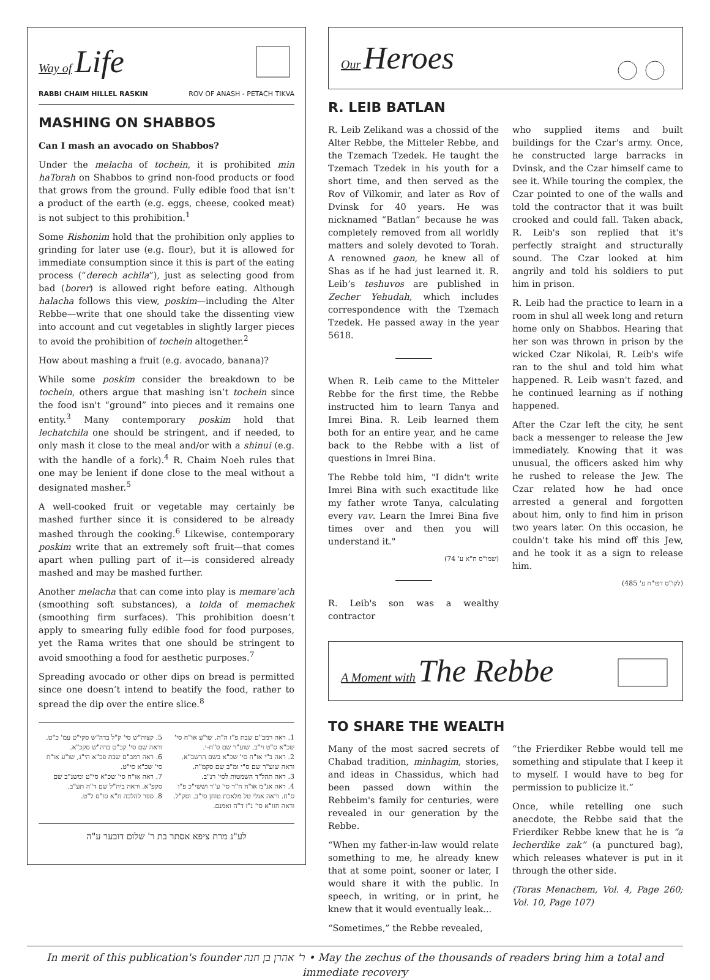Way of Life
RABBI CHAIM HILLEL RASKIN ROV OF ANASH - PETACH TIKVA
MASHING ON SHABBOS
Can I mash an avocado on Shabbos?
Under the melacha of tochein, it is prohibited min haTorah on Shabbos to grind non-food products or food that grows from the ground. Fully edible food that isn’t a product of the earth (e.g. eggs, cheese, cooked meat) is not subject to this prohibition.<sup>1</sup>
Some Rishonim hold that the prohibition only applies to grinding for later use (e.g. flour), but it is allowed for immediate consumption since it this is part of the eating process (“derech achila”), just as selecting good from bad (borer) is allowed right before eating. Although halacha follows this view, poskim—including the Alter Rebbe—write that one should take the dissenting view into account and cut vegetables in slightly larger pieces to avoid the prohibition of tochein altogether.<sup>2</sup>
How about mashing a fruit (e.g. avocado, banana)?
While some poskim consider the breakdown to be tochein, others argue that mashing isn’t tochein since the food isn't “ground” into pieces and it remains one entity.<sup>3</sup> Many contemporary poskim hold that lechatchila one should be stringent, and if needed, to only mash it close to the meal and/or with a shinui (e.g. with the handle of a fork).<sup>4</sup> R. Chaim Noeh rules that one may be lenient if done close to the meal without a designated masher.<sup>5</sup>
A well-cooked fruit or vegetable may certainly be mashed further since it is considered to be already mashed through the cooking.<sup>6</sup> Likewise, contemporary poskim write that an extremely soft fruit—that comes apart when pulling part of it—is considered already mashed and may be mashed further.
Another melacha that can come into play is memare’ach (smoothing soft substances), a tolda of memachek (smoothing firm surfaces). This prohibition doesn’t apply to smearing fully edible food for food purposes, yet the Rama writes that one should be stringent to avoid smoothing a food for aesthetic purposes.<sup>7</sup>
Spreading avocado or other dips on bread is permitted since one doesn’t intend to beatify the food, rather to spread the dip over the entire slice.<sup>8</sup>
1. ראה רמב"ם שבת פ"ז ה"ה. שו"ע או"ח סי' שכ"א ס"ט וי"ב. שוע"ר שם ס"ח-י.
2. ראה ב"י או"ח סי' שכ"א בשם הרשב"א. וראה שוע"ר שם ס"י ומ"ב שם סקמ"ה.
3. ראה תהל"ד השמטות לסי' רנ"ב.
4. ראה אג"מ או"ח ח"ד סי' ע"ד וששי"כ פ"ו ס"ח. וראה אגלי טל מלאכת טוחן סי"ב. וסק"ל. וראה חזו"א סי' נ"ז ד"ה ואמנם.
5. קצוה"ש סי' ק"ל בדה"ש סקי"ט עמ' כ"ט. וראה שם סי' קכ"ט בדה"ש סקכ"א.
6. ראה רמב"ם שבת פכ"א הי"ג, שו"ע או"ח סי' שכ"א סי"ט.
7. ראה או"ח סי' שכ"א סי"ט ומשנ"ב שם סקפ"א. וראה ביה"ל שם ד"ה תע"ב.
8. ספר להלכה ח"א סו"ס ל"ט.
לע"נ מרת ציפא אסתר בת ר' שלום דובער ע"ה
Our Heroes
R. LEIB BATLAN
R. Leib Zelikand was a chossid of the Alter Rebbe, the Mitteler Rebbe, and the Tzemach Tzedek. He taught the Tzemach Tzedek in his youth for a short time, and then served as the Rov of Vilkomir, and later as Rov of Dvinsk for 40 years. He was nicknamed “Batlan” because he was completely removed from all worldly matters and solely devoted to Torah. A renowned gaon, he knew all of Shas as if he had just learned it. R. Leib’s teshuvos are published in Zecher Yehudah, which includes correspondence with the Tzemach Tzedek. He passed away in the year 5618.
When R. Leib came to the Mitteler Rebbe for the first time, the Rebbe instructed him to learn Tanya and Imrei Bina. R. Leib learned them both for an entire year, and he came back to the Rebbe with a list of questions in Imrei Bina.
The Rebbe told him, "I didn't write Imrei Bina with such exactitude like my father wrote Tanya, calculating every vav. Learn the Imrei Bina five times over and then you will understand it."
(שמו"ס ח"א ע' 74)
R. Leib's son was a wealthy contractor
who supplied items and built buildings for the Czar's army. Once, he constructed large barracks in Dvinsk, and the Czar himself came to see it. While touring the complex, the Czar pointed to one of the walls and told the contractor that it was built crooked and could fall. Taken aback, R. Leib's son replied that it's perfectly straight and structurally sound. The Czar looked at him angrily and told his soldiers to put him in prison.
R. Leib had the practice to learn in a room in shul all week long and return home only on Shabbos. Hearing that her son was thrown in prison by the wicked Czar Nikolai, R. Leib's wife ran to the shul and told him what happened. R. Leib wasn't fazed, and he continued learning as if nothing happened.
After the Czar left the city, he sent back a messenger to release the Jew immediately. Knowing that it was unusual, the officers asked him why he rushed to release the Jew. The Czar related how he had once arrested a general and forgotten about him, only to find him in prison two years later. On this occasion, he couldn't take his mind off this Jew, and he took it as a sign to release him.
(לקו"ס דפו"ח ע' 485)
A Moment with The Rebbe
TO SHARE THE WEALTH
Many of the most sacred secrets of Chabad tradition, minhagim, stories, and ideas in Chassidus, which had been passed down within the Rebbeim's family for centuries, were revealed in our generation by the Rebbe.
“When my father-in-law would relate something to me, he already knew that at some point, sooner or later, I would share it with the public. In speech, in writing, or in print, he knew that it would eventually leak...
“Sometimes,” the Rebbe revealed,
“the Frierdiker Rebbe would tell me something and stipulate that I keep it to myself. I would have to beg for permission to publicize it.”
Once, while retelling one such anecdote, the Rebbe said that the Frierdiker Rebbe knew that he is “a lecherdike zak” (a punctured bag), which releases whatever is put in it through the other side.
(Toras Menachem, Vol. 4, Page 260; Vol. 10, Page 107)
In merit of this publication's founder ר' אהרן בן חנה • May the zechus of the thousands of readers bring him a total and immediate recovery